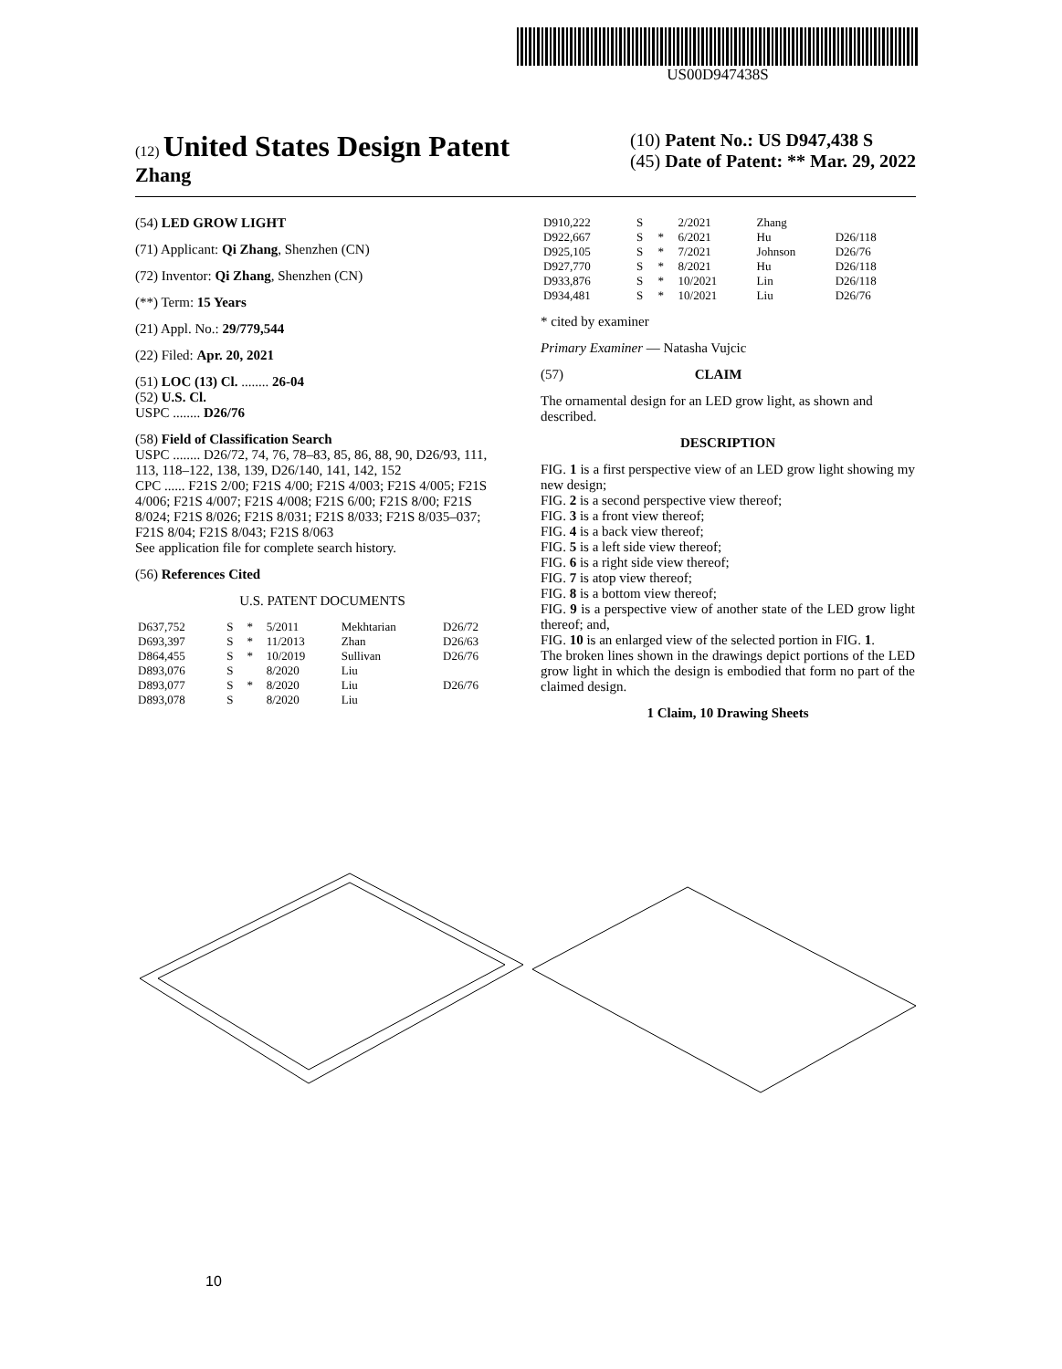US00D947438S
(12) United States Design Patent
Zhang
(10) Patent No.: US D947,438 S
(45) Date of Patent: ** Mar. 29, 2022
(54) LED GROW LIGHT
(71) Applicant: Qi Zhang, Shenzhen (CN)
(72) Inventor: Qi Zhang, Shenzhen (CN)
(**) Term: 15 Years
(21) Appl. No.: 29/779,544
(22) Filed: Apr. 20, 2021
(51) LOC (13) Cl. ........ 26-04
(52) U.S. Cl.
USPC ........ D26/76
(58) Field of Classification Search
USPC ........ D26/72, 74, 76, 78–83, 85, 86, 88, 90, D26/93, 111, 113, 118–122, 138, 139, D26/140, 141, 142, 152
CPC ...... F21S 2/00; F21S 4/00; F21S 4/003; F21S 4/005; F21S 4/006; F21S 4/007; F21S 4/008; F21S 6/00; F21S 8/00; F21S 8/024; F21S 8/026; F21S 8/031; F21S 8/033; F21S 8/035–037; F21S 8/04; F21S 8/043; F21S 8/063
See application file for complete search history.
(56) References Cited
U.S. PATENT DOCUMENTS
| D637,752 | S | * | 5/2011 | Mekhtarian | D26/72 |
| D693,397 | S | * | 11/2013 | Zhan | D26/63 |
| D864,455 | S | * | 10/2019 | Sullivan | D26/76 |
| D893,076 | S | | 8/2020 | Liu | |
| D893,077 | S | * | 8/2020 | Liu | D26/76 |
| D893,078 | S | | 8/2020 | Liu | |
| D910,222 | S | | 2/2021 | Zhang | |
| D922,667 | S | * | 6/2021 | Hu | D26/118 |
| D925,105 | S | * | 7/2021 | Johnson | D26/76 |
| D927,770 | S | * | 8/2021 | Hu | D26/118 |
| D933,876 | S | * | 10/2021 | Lin | D26/118 |
| D934,481 | S | * | 10/2021 | Liu | D26/76 |
* cited by examiner
Primary Examiner — Natasha Vujcic
(57) CLAIM
The ornamental design for an LED grow light, as shown and described.
DESCRIPTION
FIG. 1 is a first perspective view of an LED grow light showing my new design;
FIG. 2 is a second perspective view thereof;
FIG. 3 is a front view thereof;
FIG. 4 is a back view thereof;
FIG. 5 is a left side view thereof;
FIG. 6 is a right side view thereof;
FIG. 7 is atop view thereof;
FIG. 8 is a bottom view thereof;
FIG. 9 is a perspective view of another state of the LED grow light thereof; and,
FIG. 10 is an enlarged view of the selected portion in FIG. 1.
The broken lines shown in the drawings depict portions of the LED grow light in which the design is embodied that form no part of the claimed design.
1 Claim, 10 Drawing Sheets
10